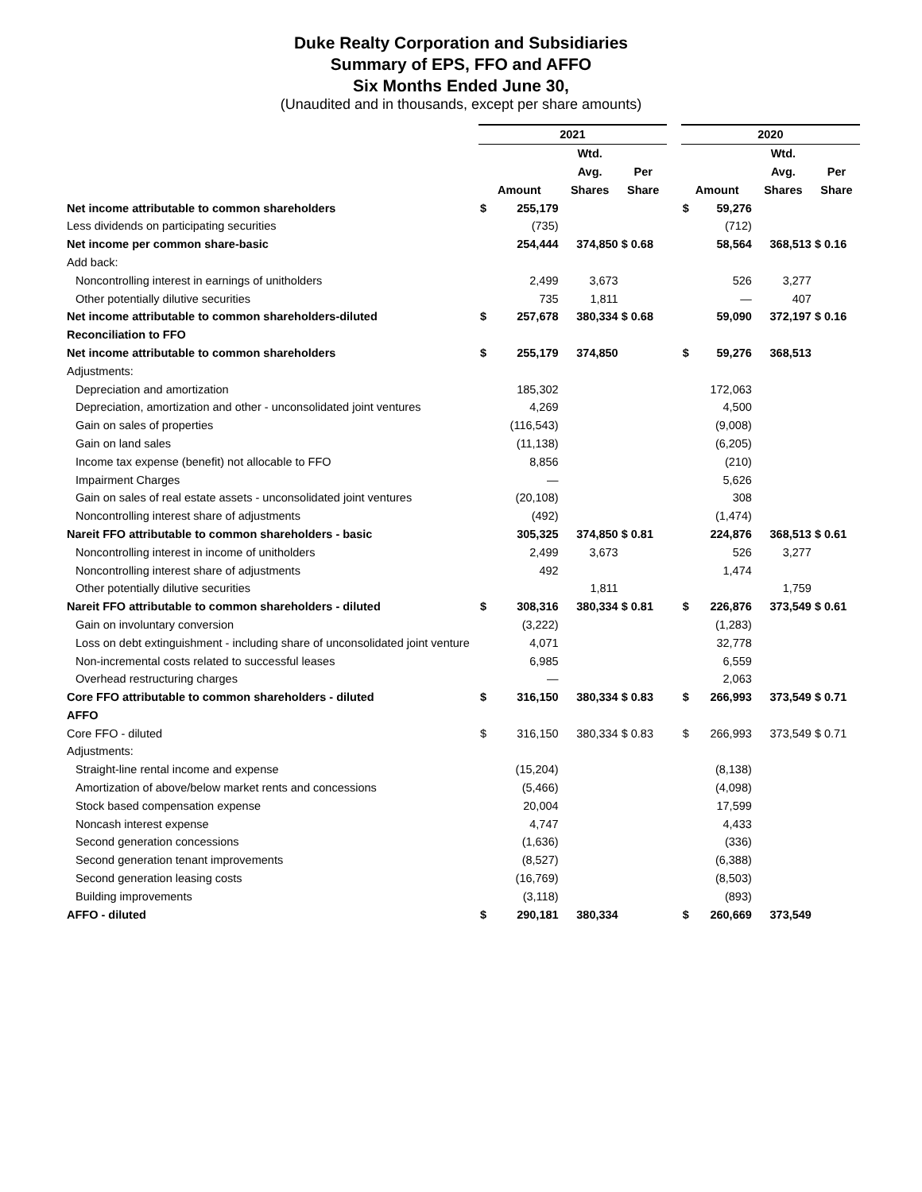Duke Realty Corporation and Subsidiaries
Summary of EPS, FFO and AFFO
Six Months Ended June 30,
(Unaudited and in thousands, except per share amounts)
| | 2021 | | | | | 2020 | | | |
| | | | Wtd. | | | | | Wtd. | |
| | | | Avg. | Per | | | | Avg. | Per |
| | Amount | | Shares | Share | | Amount | | Shares | Share |
| Net income attributable to common shareholders | $ | 255,179 | | | | $ | 59,276 | | |
| Less dividends on participating securities | | (735) | | | | | (712) | | |
| Net income per common share-basic | | 254,444 | 374,850 | $ 0.68 | | | 58,564 | 368,513 | $ 0.16 |
| Add back: | | | | | | | | | |
| Noncontrolling interest in earnings of unitholders | | 2,499 | 3,673 | | | | 526 | 3,277 | |
| Other potentially dilutive securities | | 735 | 1,811 | | | | — | 407 | |
| Net income attributable to common shareholders-diluted | $ | 257,678 | 380,334 | $ 0.68 | | | 59,090 | 372,197 | $ 0.16 |
| Reconciliation to FFO | | | | | | | | | |
| Net income attributable to common shareholders | $ | 255,179 | 374,850 | | | $ | 59,276 | 368,513 | |
| Adjustments: | | | | | | | | | |
| Depreciation and amortization | | 185,302 | | | | | 172,063 | | |
| Depreciation, amortization and other - unconsolidated joint ventures | | 4,269 | | | | | 4,500 | | |
| Gain on sales of properties | | (116,543) | | | | | (9,008) | | |
| Gain on land sales | | (11,138) | | | | | (6,205) | | |
| Income tax expense (benefit) not allocable to FFO | | 8,856 | | | | | (210) | | |
| Impairment Charges | | — | | | | | 5,626 | | |
| Gain on sales of real estate assets - unconsolidated joint ventures | | (20,108) | | | | | 308 | | |
| Noncontrolling interest share of adjustments | | (492) | | | | | (1,474) | | |
| Nareit FFO attributable to common shareholders - basic | | 305,325 | 374,850 | $ 0.81 | | | 224,876 | 368,513 | $ 0.61 |
| Noncontrolling interest in income of unitholders | | 2,499 | 3,673 | | | | 526 | 3,277 | |
| Noncontrolling interest share of adjustments | | 492 | | | | | 1,474 | | |
| Other potentially dilutive securities | | | 1,811 | | | | | 1,759 | |
| Nareit FFO attributable to common shareholders - diluted | $ | 308,316 | 380,334 | $ 0.81 | | $ | 226,876 | 373,549 | $ 0.61 |
| Gain on involuntary conversion | | (3,222) | | | | | (1,283) | | |
| Loss on debt extinguishment - including share of unconsolidated joint venture | | 4,071 | | | | | 32,778 | | |
| Non-incremental costs related to successful leases | | 6,985 | | | | | 6,559 | | |
| Overhead restructuring charges | | — | | | | | 2,063 | | |
| Core FFO attributable to common shareholders - diluted | $ | 316,150 | 380,334 | $ 0.83 | | $ | 266,993 | 373,549 | $ 0.71 |
| AFFO | | | | | | | | | |
| Core FFO - diluted | $ | 316,150 | 380,334 | $ 0.83 | | $ | 266,993 | 373,549 | $ 0.71 |
| Adjustments: | | | | | | | | | |
| Straight-line rental income and expense | | (15,204) | | | | | (8,138) | | |
| Amortization of above/below market rents and concessions | | (5,466) | | | | | (4,098) | | |
| Stock based compensation expense | | 20,004 | | | | | 17,599 | | |
| Noncash interest expense | | 4,747 | | | | | 4,433 | | |
| Second generation concessions | | (1,636) | | | | | (336) | | |
| Second generation tenant improvements | | (8,527) | | | | | (6,388) | | |
| Second generation leasing costs | | (16,769) | | | | | (8,503) | | |
| Building improvements | | (3,118) | | | | | (893) | | |
| AFFO - diluted | $ | 290,181 | 380,334 | | | $ | 260,669 | 373,549 | |